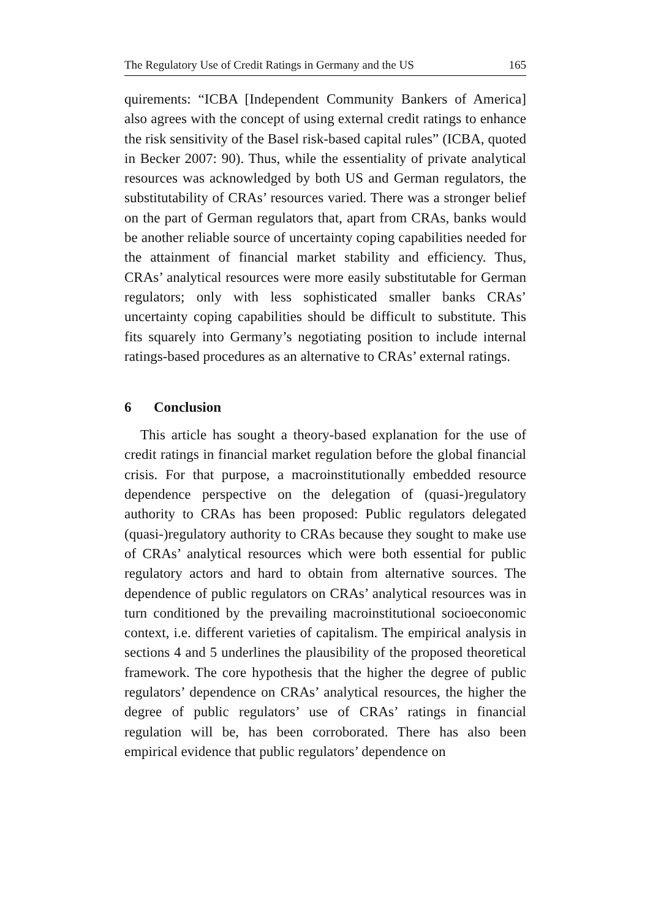The Regulatory Use of Credit Ratings in Germany and the US 165
quirements: “ICBA [Independent Community Bankers of America] also agrees with the concept of using external credit ratings to enhance the risk sensitivity of the Basel risk-based capital rules” (ICBA, quoted in Becker 2007: 90). Thus, while the essentiality of private analytical resources was acknowledged by both US and German regulators, the substitutability of CRAs’ resources varied. There was a stronger belief on the part of German regulators that, apart from CRAs, banks would be another reliable source of uncertainty coping capabilities needed for the attainment of financial market stability and efficiency. Thus, CRAs’ analytical resources were more easily substitutable for German regulators; only with less sophisticated smaller banks CRAs’ uncertainty coping capabilities should be difficult to substitute. This fits squarely into Germany’s negotiating position to include internal ratings-based procedures as an alternative to CRAs’ external ratings.
6 Conclusion
This article has sought a theory-based explanation for the use of credit ratings in financial market regulation before the global financial crisis. For that purpose, a macroinstitutionally embedded resource dependence perspective on the delegation of (quasi-)regulatory authority to CRAs has been proposed: Public regulators delegated (quasi-)regulatory authority to CRAs because they sought to make use of CRAs’ analytical resources which were both essential for public regulatory actors and hard to obtain from alternative sources. The dependence of public regulators on CRAs’ analytical resources was in turn conditioned by the prevailing macroinstitutional socioeconomic context, i.e. different varieties of capitalism. The empirical analysis in sections 4 and 5 underlines the plausibility of the proposed theoretical framework. The core hypothesis that the higher the degree of public regulators’ dependence on CRAs’ analytical resources, the higher the degree of public regulators’ use of CRAs’ ratings in financial regulation will be, has been corroborated. There has also been empirical evidence that public regulators’ dependence on